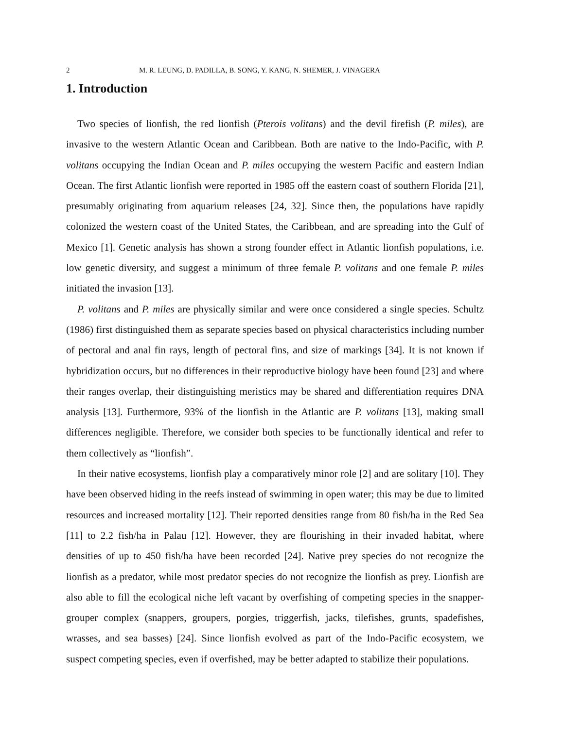2 M. R. LEUNG, D. PADILLA, B. SONG, Y. KANG, N. SHEMER, J. VINAGERA
1. Introduction
Two species of lionfish, the red lionfish (Pterois volitans) and the devil firefish (P. miles), are invasive to the western Atlantic Ocean and Caribbean. Both are native to the Indo-Pacific, with P. volitans occupying the Indian Ocean and P. miles occupying the western Pacific and eastern Indian Ocean. The first Atlantic lionfish were reported in 1985 off the eastern coast of southern Florida [21], presumably originating from aquarium releases [24, 32]. Since then, the populations have rapidly colonized the western coast of the United States, the Caribbean, and are spreading into the Gulf of Mexico [1]. Genetic analysis has shown a strong founder effect in Atlantic lionfish populations, i.e. low genetic diversity, and suggest a minimum of three female P. volitans and one female P. miles initiated the invasion [13].
P. volitans and P. miles are physically similar and were once considered a single species. Schultz (1986) first distinguished them as separate species based on physical characteristics including number of pectoral and anal fin rays, length of pectoral fins, and size of markings [34]. It is not known if hybridization occurs, but no differences in their reproductive biology have been found [23] and where their ranges overlap, their distinguishing meristics may be shared and differentiation requires DNA analysis [13]. Furthermore, 93% of the lionfish in the Atlantic are P. volitans [13], making small differences negligible. Therefore, we consider both species to be functionally identical and refer to them collectively as “lionfish”.
In their native ecosystems, lionfish play a comparatively minor role [2] and are solitary [10]. They have been observed hiding in the reefs instead of swimming in open water; this may be due to limited resources and increased mortality [12]. Their reported densities range from 80 fish/ha in the Red Sea [11] to 2.2 fish/ha in Palau [12]. However, they are flourishing in their invaded habitat, where densities of up to 450 fish/ha have been recorded [24]. Native prey species do not recognize the lionfish as a predator, while most predator species do not recognize the lionfish as prey. Lionfish are also able to fill the ecological niche left vacant by overfishing of competing species in the snapper-grouper complex (snappers, groupers, porgies, triggerfish, jacks, tilefishes, grunts, spadefishes, wrasses, and sea basses) [24]. Since lionfish evolved as part of the Indo-Pacific ecosystem, we suspect competing species, even if overfished, may be better adapted to stabilize their populations.